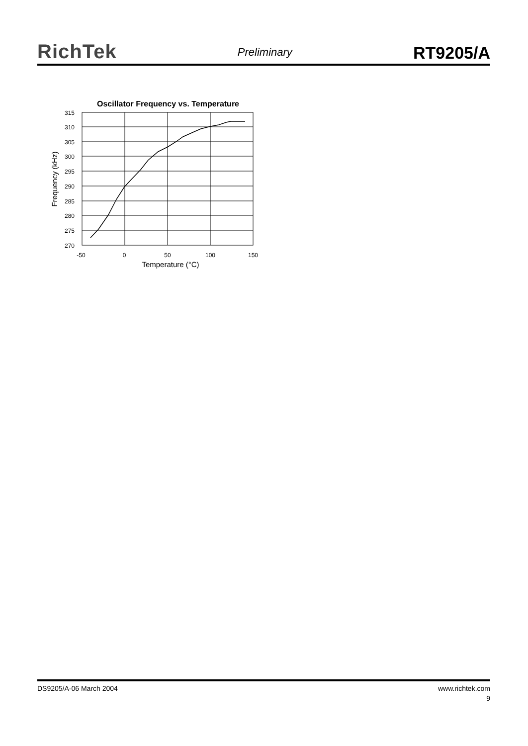RichTek Preliminary RT9205/A
Oscillator Frequency vs. Temperature
315
310
305
300
295
290
285
280
275
270
-50
0
50
100
150
Temperature (°C)
Frequency (kHz)
DS9205/A-06 March 2004 www.richtek.com
9